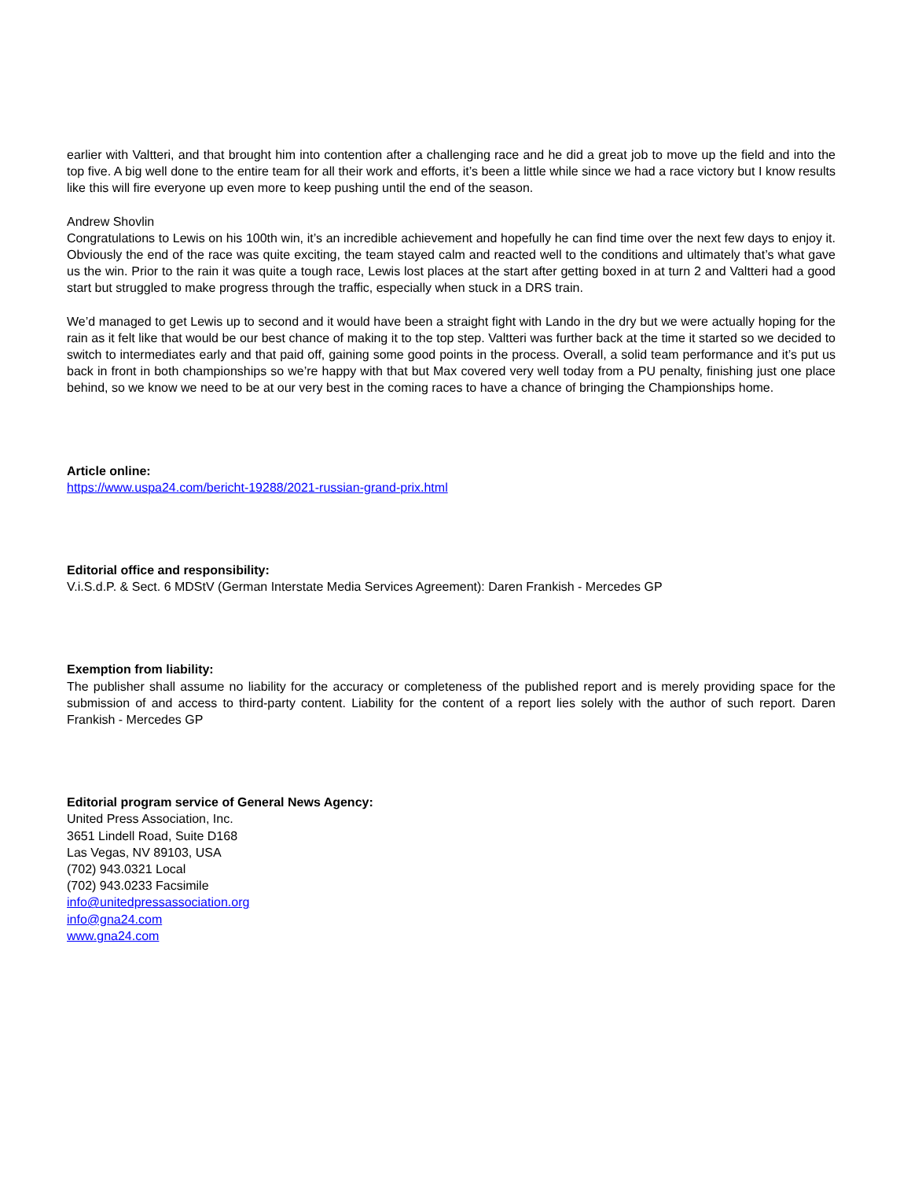earlier with Valtteri, and that brought him into contention after a challenging race and he did a great job to move up the field and into the top five. A big well done to the entire team for all their work and efforts, it’s been a little while since we had a race victory but I know results like this will fire everyone up even more to keep pushing until the end of the season.
Andrew Shovlin
Congratulations to Lewis on his 100th win, it’s an incredible achievement and hopefully he can find time over the next few days to enjoy it. Obviously the end of the race was quite exciting, the team stayed calm and reacted well to the conditions and ultimately that’s what gave us the win. Prior to the rain it was quite a tough race, Lewis lost places at the start after getting boxed in at turn 2 and Valtteri had a good start but struggled to make progress through the traffic, especially when stuck in a DRS train.
We’d managed to get Lewis up to second and it would have been a straight fight with Lando in the dry but we were actually hoping for the rain as it felt like that would be our best chance of making it to the top step. Valtteri was further back at the time it started so we decided to switch to intermediates early and that paid off, gaining some good points in the process. Overall, a solid team performance and it’s put us back in front in both championships so we’re happy with that but Max covered very well today from a PU penalty, finishing just one place behind, so we know we need to be at our very best in the coming races to have a chance of bringing the Championships home.
Article online:
https://www.uspa24.com/bericht-19288/2021-russian-grand-prix.html
Editorial office and responsibility:
V.i.S.d.P. & Sect. 6 MDStV (German Interstate Media Services Agreement): Daren Frankish - Mercedes GP
Exemption from liability:
The publisher shall assume no liability for the accuracy or completeness of the published report and is merely providing space for the submission of and access to third-party content. Liability for the content of a report lies solely with the author of such report. Daren Frankish - Mercedes GP
Editorial program service of General News Agency:
United Press Association, Inc.
3651 Lindell Road, Suite D168
Las Vegas, NV 89103, USA
(702) 943.0321 Local
(702) 943.0233 Facsimile
info@unitedpressassociation.org
info@gna24.com
www.gna24.com